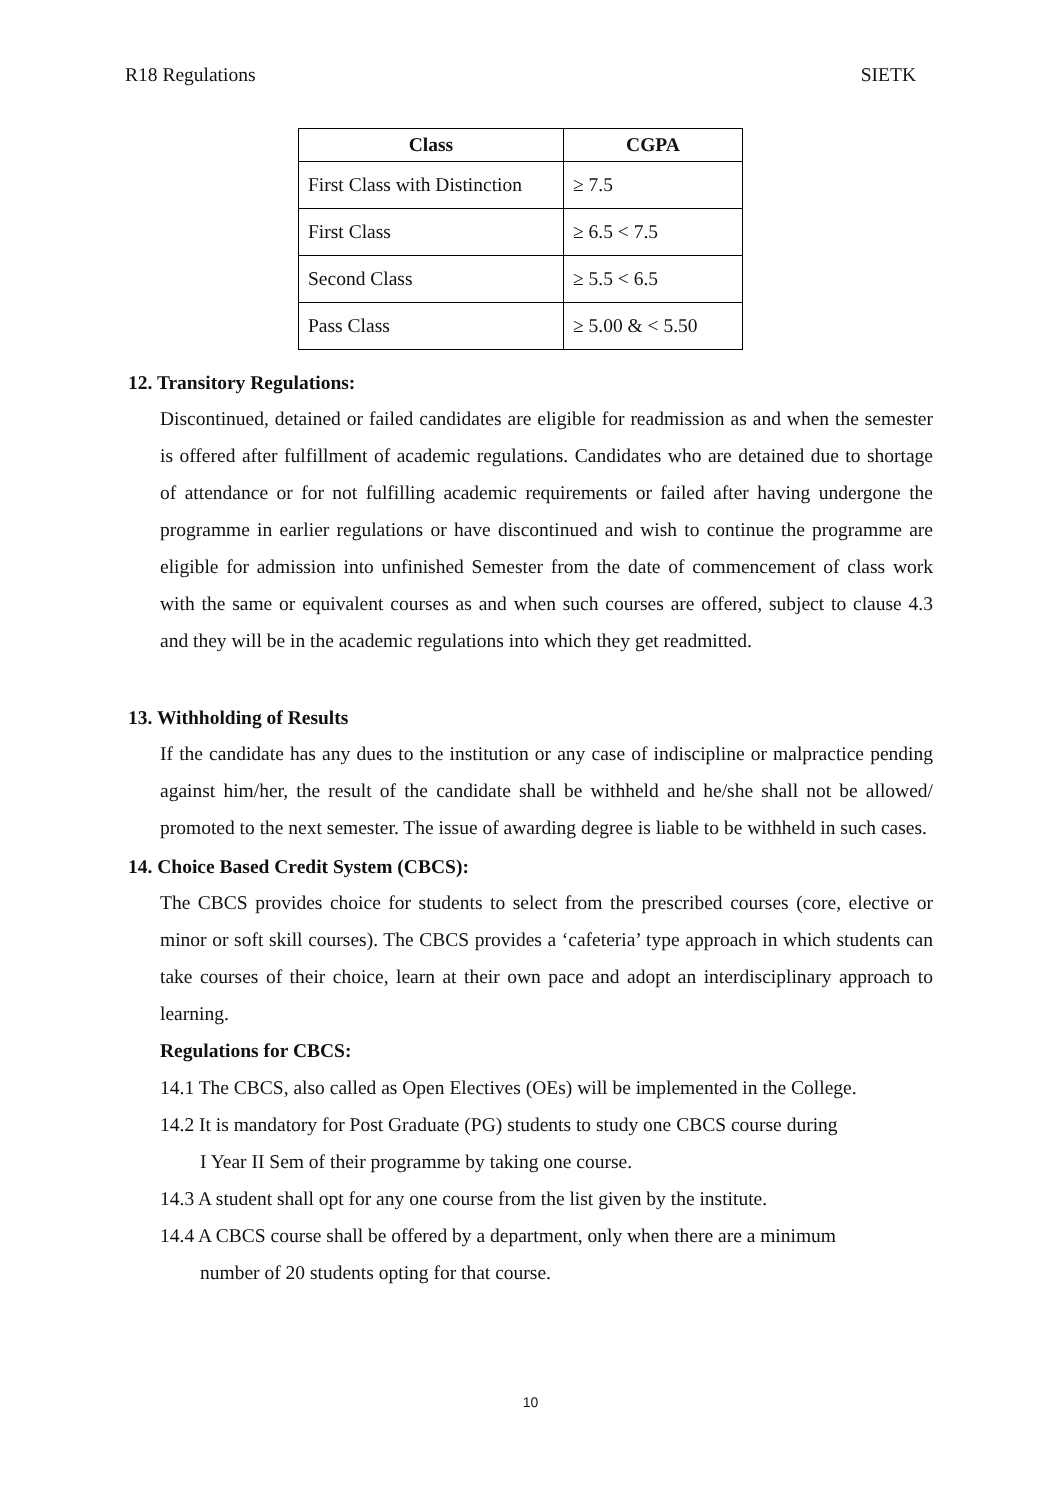R18 Regulations SIETK
| Class | CGPA |
| --- | --- |
| First Class with Distinction | ≥ 7.5 |
| First Class | ≥ 6.5 < 7.5 |
| Second Class | ≥ 5.5 < 6.5 |
| Pass Class | ≥ 5.00 & < 5.50 |
12. Transitory Regulations:
Discontinued, detained or failed candidates are eligible for readmission as and when the semester is offered after fulfillment of academic regulations. Candidates who are detained due to shortage of attendance or for not fulfilling academic requirements or failed after having undergone the programme in earlier regulations or have discontinued and wish to continue the programme are eligible for admission into unfinished Semester from the date of commencement of class work with the same or equivalent courses as and when such courses are offered, subject to clause 4.3 and they will be in the academic regulations into which they get readmitted.
13. Withholding of Results
If the candidate has any dues to the institution or any case of indiscipline or malpractice pending against him/her, the result of the candidate shall be withheld and he/she shall not be allowed/ promoted to the next semester. The issue of awarding degree is liable to be withheld in such cases.
14. Choice Based Credit System (CBCS):
The CBCS provides choice for students to select from the prescribed courses (core, elective or minor or soft skill courses). The CBCS provides a ‘cafeteria’ type approach in which students can take courses of their choice, learn at their own pace and adopt an interdisciplinary approach to learning.
Regulations for CBCS:
14.1 The CBCS, also called as Open Electives (OEs) will be implemented in the College.
14.2 It is mandatory for Post Graduate (PG) students to study one CBCS course during
I Year II Sem of their programme by taking one course.
14.3 A student shall opt for any one course from the list given by the institute.
14.4 A CBCS course shall be offered by a department, only when there are a minimum
number of 20 students opting for that course.
10